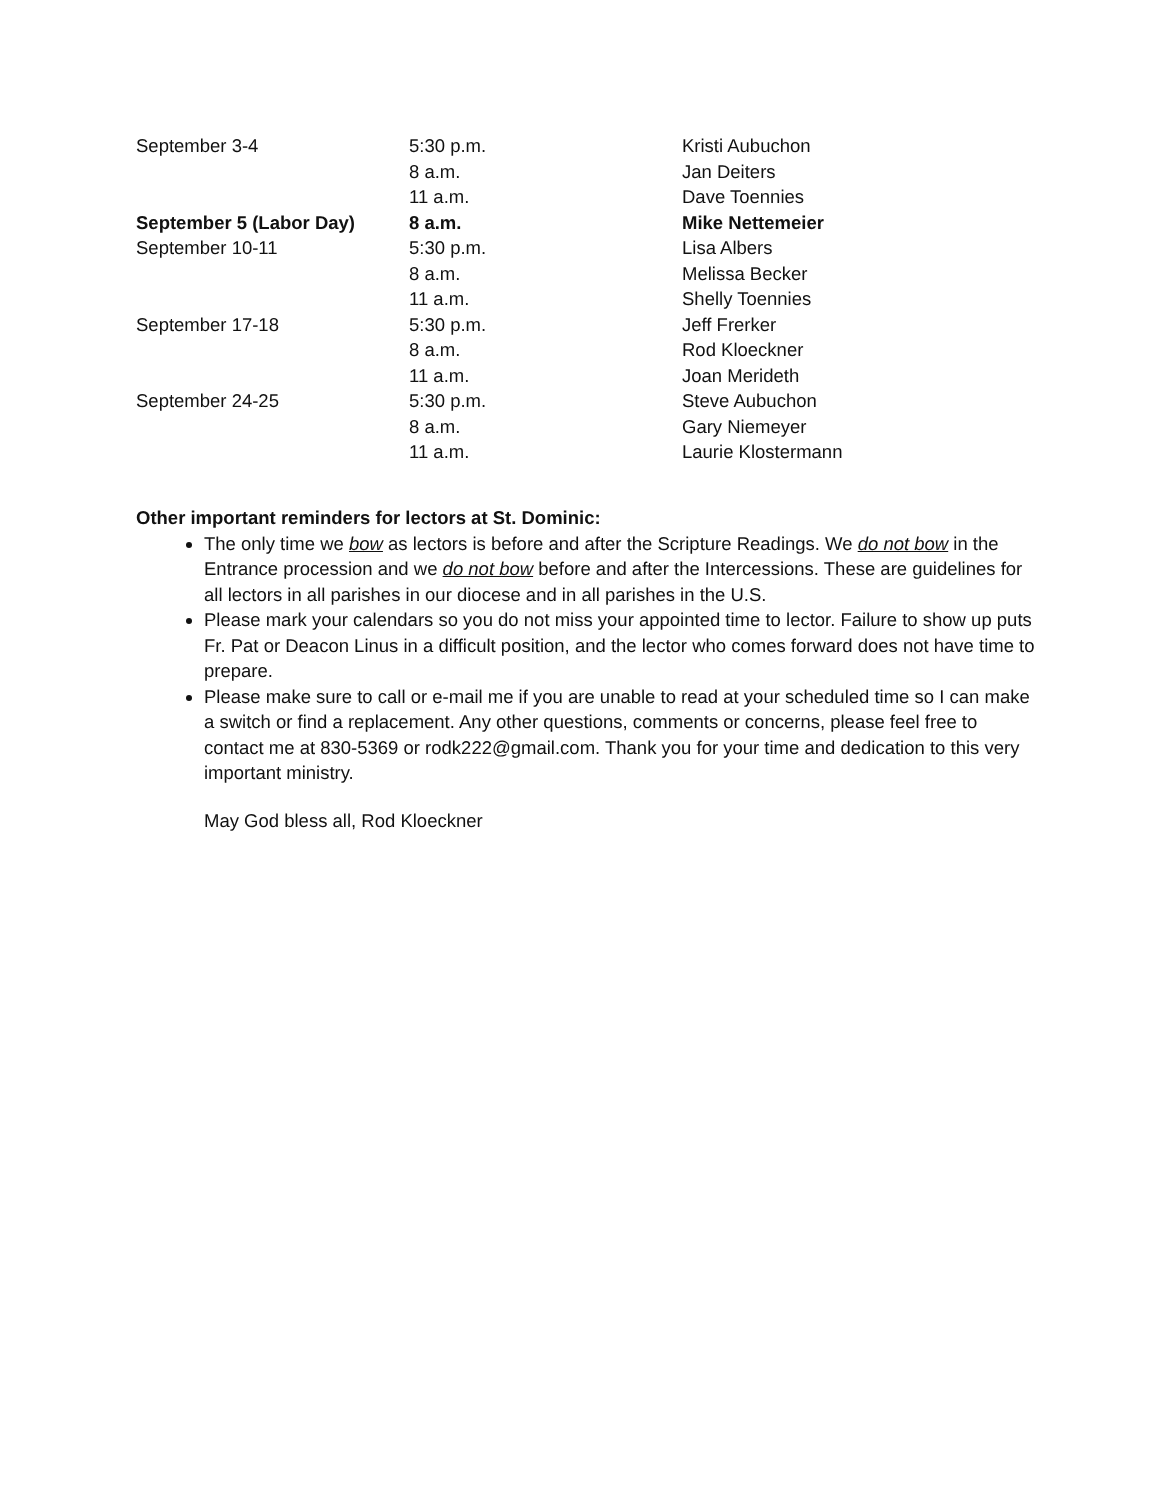| September 3-4 | 5:30 p.m. | Kristi Aubuchon |
| | 8 a.m. | Jan Deiters |
| | 11 a.m. | Dave Toennies |
| September 5 (Labor Day) | 8 a.m. | Mike Nettemeier |
| September 10-11 | 5:30 p.m. | Lisa Albers |
| | 8 a.m. | Melissa Becker |
| | 11 a.m. | Shelly Toennies |
| September 17-18 | 5:30 p.m. | Jeff Frerker |
| | 8 a.m. | Rod Kloeckner |
| | 11 a.m. | Joan Merideth |
| September 24-25 | 5:30 p.m. | Steve Aubuchon |
| | 8 a.m. | Gary Niemeyer |
| | 11 a.m. | Laurie Klostermann |
Other important reminders for lectors at St. Dominic:
The only time we bow as lectors is before and after the Scripture Readings. We do not bow in the Entrance procession and we do not bow before and after the Intercessions. These are guidelines for all lectors in all parishes in our diocese and in all parishes in the U.S.
Please mark your calendars so you do not miss your appointed time to lector. Failure to show up puts Fr. Pat or Deacon Linus in a difficult position, and the lector who comes forward does not have time to prepare.
Please make sure to call or e-mail me if you are unable to read at your scheduled time so I can make a switch or find a replacement. Any other questions, comments or concerns, please feel free to contact me at 830-5369 or rodk222@gmail.com. Thank you for your time and dedication to this very important ministry.
May God bless all, Rod Kloeckner